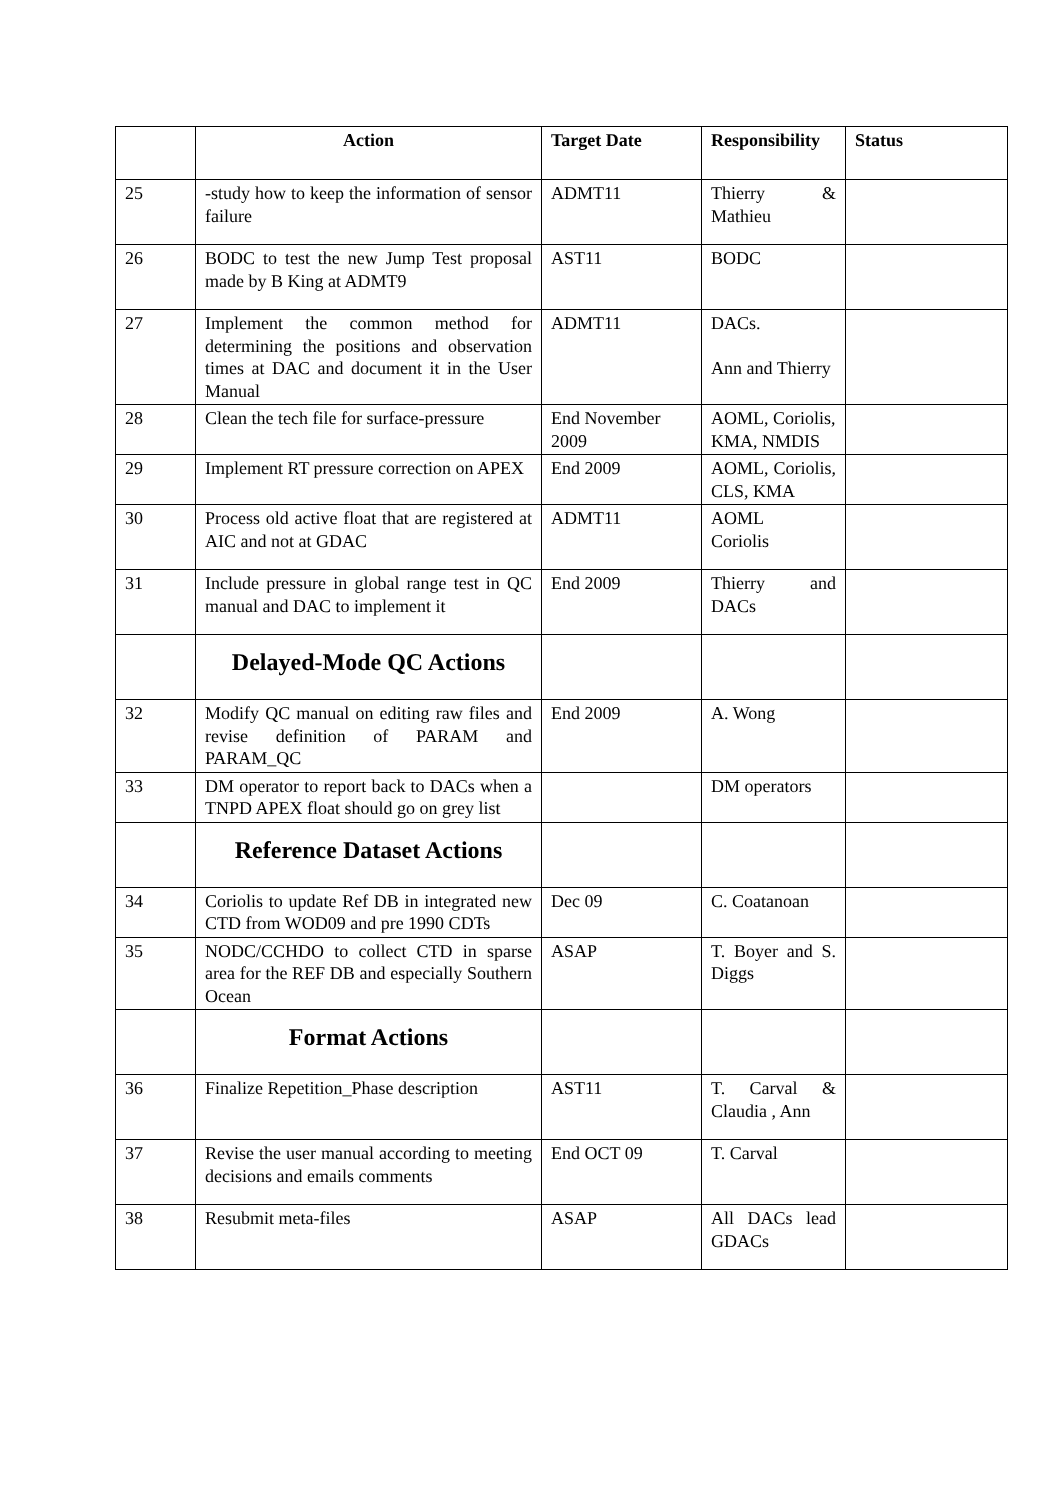| | Action | Target Date | Responsibility | Status |
| --- | --- | --- | --- | --- |
| 25 | -study how to keep the information of sensor failure | ADMT11 | Thierry & Mathieu | |
| 26 | BODC to test the new Jump Test proposal made by B King at ADMT9 | AST11 | BODC | |
| 27 | Implement the common method for determining the positions and observation times at DAC and document it in the User Manual | ADMT11 | DACs. Ann and Thierry | |
| 28 | Clean the tech file for surface-pressure | End November 2009 | AOML, Coriolis, KMA, NMDIS | |
| 29 | Implement RT pressure correction on APEX | End 2009 | AOML, Coriolis, CLS, KMA | |
| 30 | Process old active float that are registered at AIC and not at GDAC | ADMT11 | AOML Coriolis | |
| 31 | Include pressure in global range test in QC manual and DAC to implement it | End 2009 | Thierry and DACs | |
| | Delayed-Mode QC Actions | | | |
| 32 | Modify QC manual on editing raw files and revise definition of PARAM and PARAM_QC | End 2009 | A. Wong | |
| 33 | DM operator to report back to DACs when a TNPD APEX float should go on grey list | | DM operators | |
| | Reference Dataset Actions | | | |
| 34 | Coriolis to update Ref DB in integrated new CTD from WOD09 and pre 1990 CDTs | Dec 09 | C. Coatanoan | |
| 35 | NODC/CCHDO to collect CTD in sparse area for the REF DB and especially Southern Ocean | ASAP | T. Boyer and S. Diggs | |
| | Format Actions | | | |
| 36 | Finalize Repetition_Phase description | AST11 | T. Carval & Claudia , Ann | |
| 37 | Revise the user manual according to meeting decisions and emails comments | End OCT 09 | T. Carval | |
| 38 | Resubmit meta-files | ASAP | All DACs lead GDACs | |